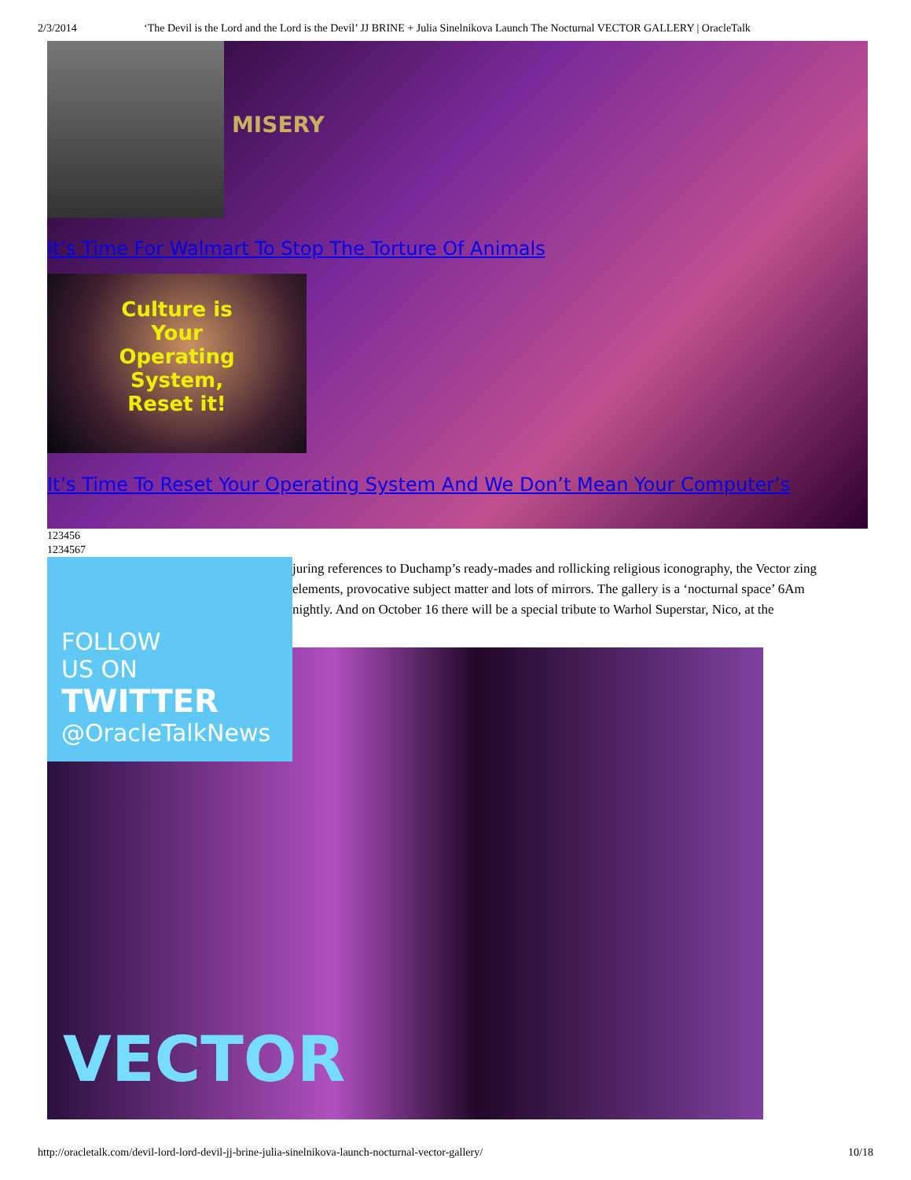2/3/2014 ‘The Devil is the Lord and the Lord is the Devil’ JJ BRINE + Julia Sinelnikova Launch The Nocturnal VECTOR GALLERY | OracleTalk
MISERY
It’s Time For Walmart To Stop The Torture Of Animals
Culture is
Your
Operating
System,
Reset it!
It’s Time To Reset Your Operating System And We Don’t Mean Your Computer’s
123456
1234567
FOLLOW
US ON
TWITTER
@OracleTalkNews
juring references to Duchamp’s ready-mades and rollicking religious iconography, the Vector zing elements, provocative subject matter and lots of mirrors. The gallery is a ‘nocturnal space’ 6Am nightly. And on October 16 there will be a special tribute to Warhol Superstar, Nico, at the
VECTOR
http://oracletalk.com/devil-lord-lord-devil-jj-brine-julia-sinelnikova-launch-nocturnal-vector-gallery/ 10/18